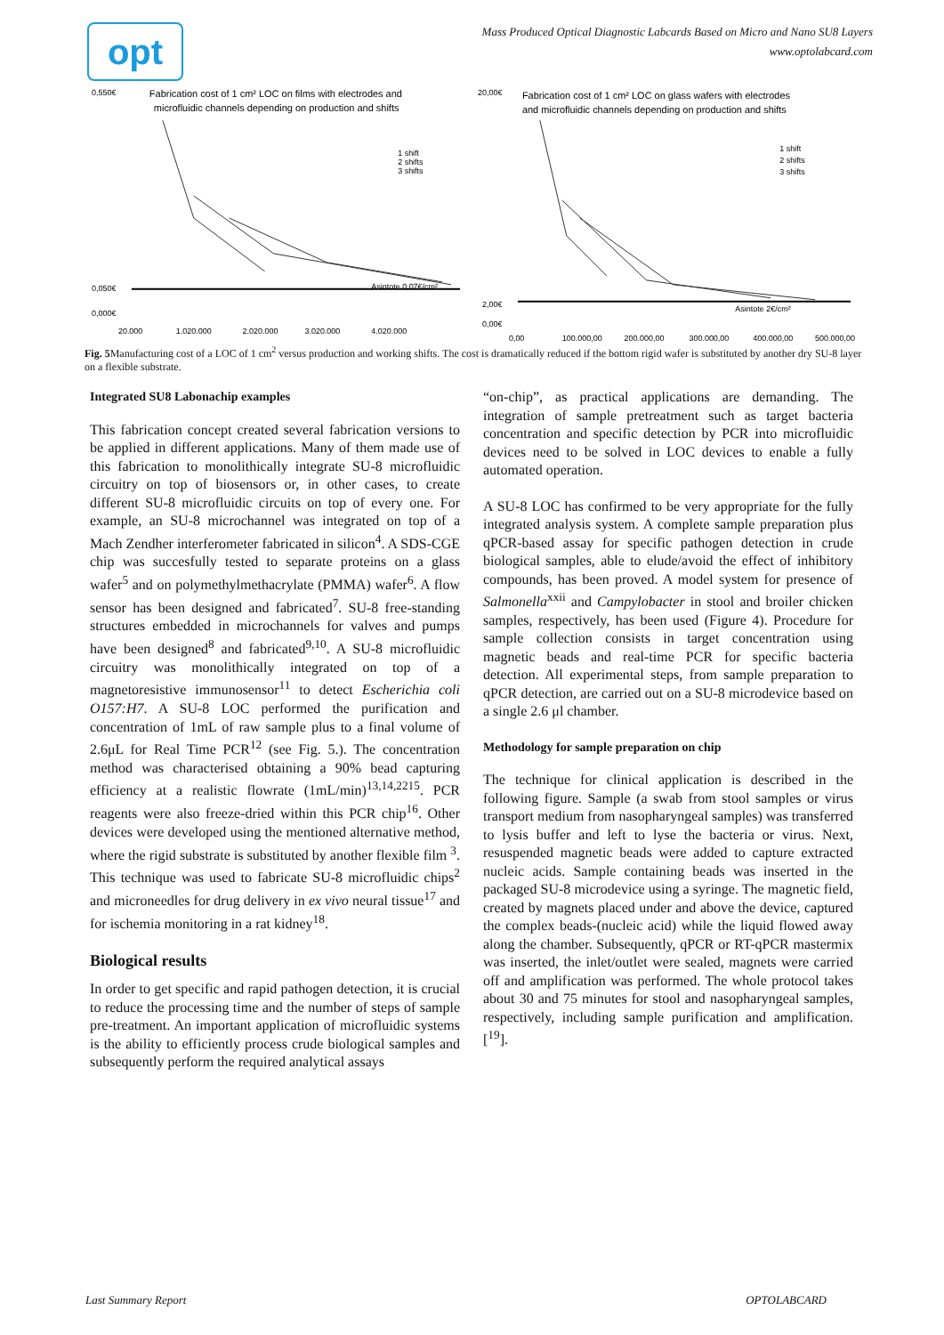opt
Mass Produced Optical Diagnostic Labcards Based on Micro and Nano SU8 Layers
www.optolabcard.com
0,550€
0,050€
0,000€
Fabrication cost of 1 cm² LOC on films with electrodes and
microfluidic channels depending on production and shifts
1 shift
2 shifts
3 shifts
Asintote 0,07€/cm²
20.000
1.020.000
2.020.000
3.020.000
4.020.000
20,00€
2,00€
0,00€
Fabrication cost of 1 cm² LOC on glass wafers with electrodes
and microfluidic channels depending on production and shifts
1 shift
2 shifts
3 shifts
Asintote 2€/cm²
0,00
100.000,00
200.000,00
300.000,00
400.000,00
500.000,00
Fig. 5 Manufacturing cost of a LOC of 1 cm<sup>2</sup> versus production and working shifts. The cost is dramatically reduced if the bottom rigid wafer is substituted by another dry SU-8 layer on a flexible substrate.
Integrated SU8 Labonachip examples
This fabrication concept created several fabrication versions to be applied in different applications. Many of them made use of this fabrication to monolithically integrate SU-8 microfluidic circuitry on top of biosensors or, in other cases, to create different SU-8 microfluidic circuits on top of every one. For example, an SU-8 microchannel was integrated on top of a Mach Zendher interferometer fabricated in silicon<sup>4</sup>. A SDS-CGE chip was succesfully tested to separate proteins on a glass wafer<sup>5</sup> and on polymethylmethacrylate (PMMA) wafer<sup>6</sup>. A flow sensor has been designed and fabricated<sup>7</sup>. SU-8 free-standing structures embedded in microchannels for valves and pumps have been designed<sup>8</sup> and fabricated<sup>9,10</sup>. A SU-8 microfluidic circuitry was monolithically integrated on top of a magnetoresistive immunosensor<sup>11</sup> to detect Escherichia coli O157:H7. A SU-8 LOC performed the purification and concentration of 1mL of raw sample plus to a final volume of 2.6μL for Real Time PCR<sup>12</sup> (see Fig. 5.). The concentration method was characterised obtaining a 90% bead capturing efficiency at a realistic flowrate (1mL/min)<sup>13,14,2215</sup>. PCR reagents were also freeze-dried within this PCR chip<sup>16</sup>. Other devices were developed using the mentioned alternative method, where the rigid substrate is substituted by another flexible film <sup>3</sup>. This technique was used to fabricate SU-8 microfluidic chips<sup>2</sup> and microneedles for drug delivery in ex vivo neural tissue<sup>17</sup> and for ischemia monitoring in a rat kidney<sup>18</sup>.
Biological results
In order to get specific and rapid pathogen detection, it is crucial to reduce the processing time and the number of steps of sample pre-treatment. An important application of microfluidic systems is the ability to efficiently process crude biological samples and subsequently perform the required analytical assays
“on-chip”, as practical applications are demanding. The integration of sample pretreatment such as target bacteria concentration and specific detection by PCR into microfluidic devices need to be solved in LOC devices to enable a fully automated operation.
A SU-8 LOC has confirmed to be very appropriate for the fully integrated analysis system. A complete sample preparation plus qPCR-based assay for specific pathogen detection in crude biological samples, able to elude/avoid the effect of inhibitory compounds, has been proved. A model system for presence of Salmonella<sup>xxii</sup> and Campylobacter in stool and broiler chicken samples, respectively, has been used (Figure 4). Procedure for sample collection consists in target concentration using magnetic beads and real-time PCR for specific bacteria detection. All experimental steps, from sample preparation to qPCR detection, are carried out on a SU-8 microdevice based on a single 2.6 μl chamber.
Methodology for sample preparation on chip
The technique for clinical application is described in the following figure. Sample (a swab from stool samples or virus transport medium from nasopharyngeal samples) was transferred to lysis buffer and left to lyse the bacteria or virus. Next, resuspended magnetic beads were added to capture extracted nucleic acids. Sample containing beads was inserted in the packaged SU-8 microdevice using a syringe. The magnetic field, created by magnets placed under and above the device, captured the complex beads-(nucleic acid) while the liquid flowed away along the chamber. Subsequently, qPCR or RT-qPCR mastermix was inserted, the inlet/outlet were sealed, magnets were carried off and amplification was performed. The whole protocol takes about 30 and 75 minutes for stool and nasopharyngeal samples, respectively, including sample purification and amplification. [<sup>19</sup>].
Last Summary Report OPTOLABCARD